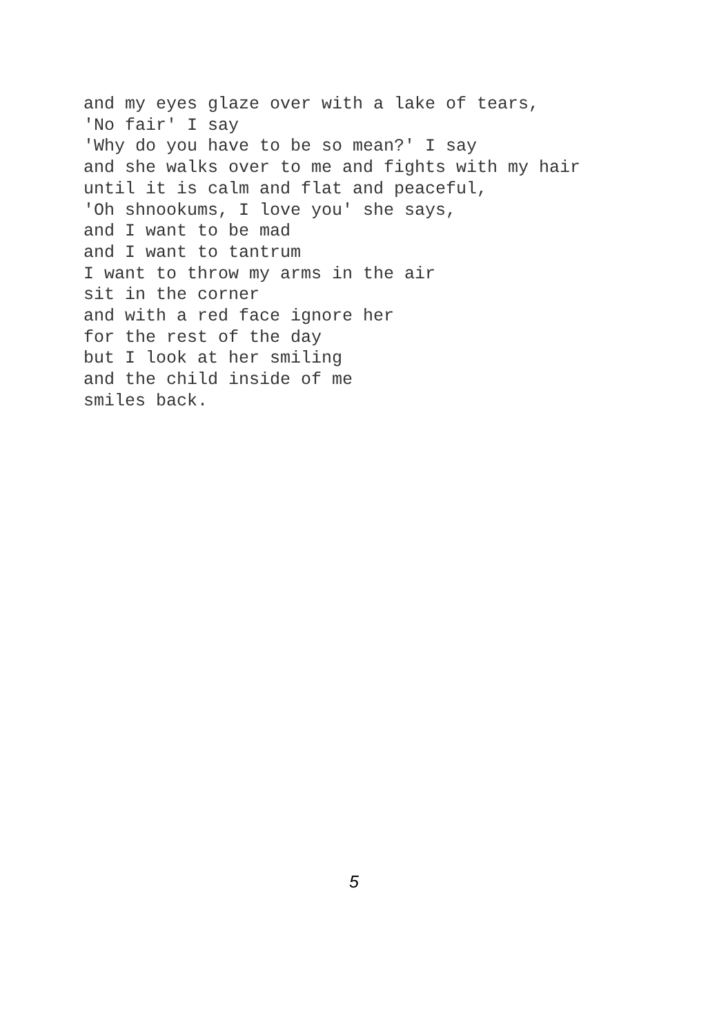and my eyes glaze over with a lake of tears, 'No fair' I say 'Why do you have to be so mean?' I say and she walks over to me and fights with my hair until it is calm and flat and peaceful, 'Oh shnookums, I love you' she says, and I want to be mad and I want to tantrum I want to throw my arms in the air sit in the corner and with a red face ignore her for the rest of the day but I look at her smiling and the child inside of me smiles back.
5